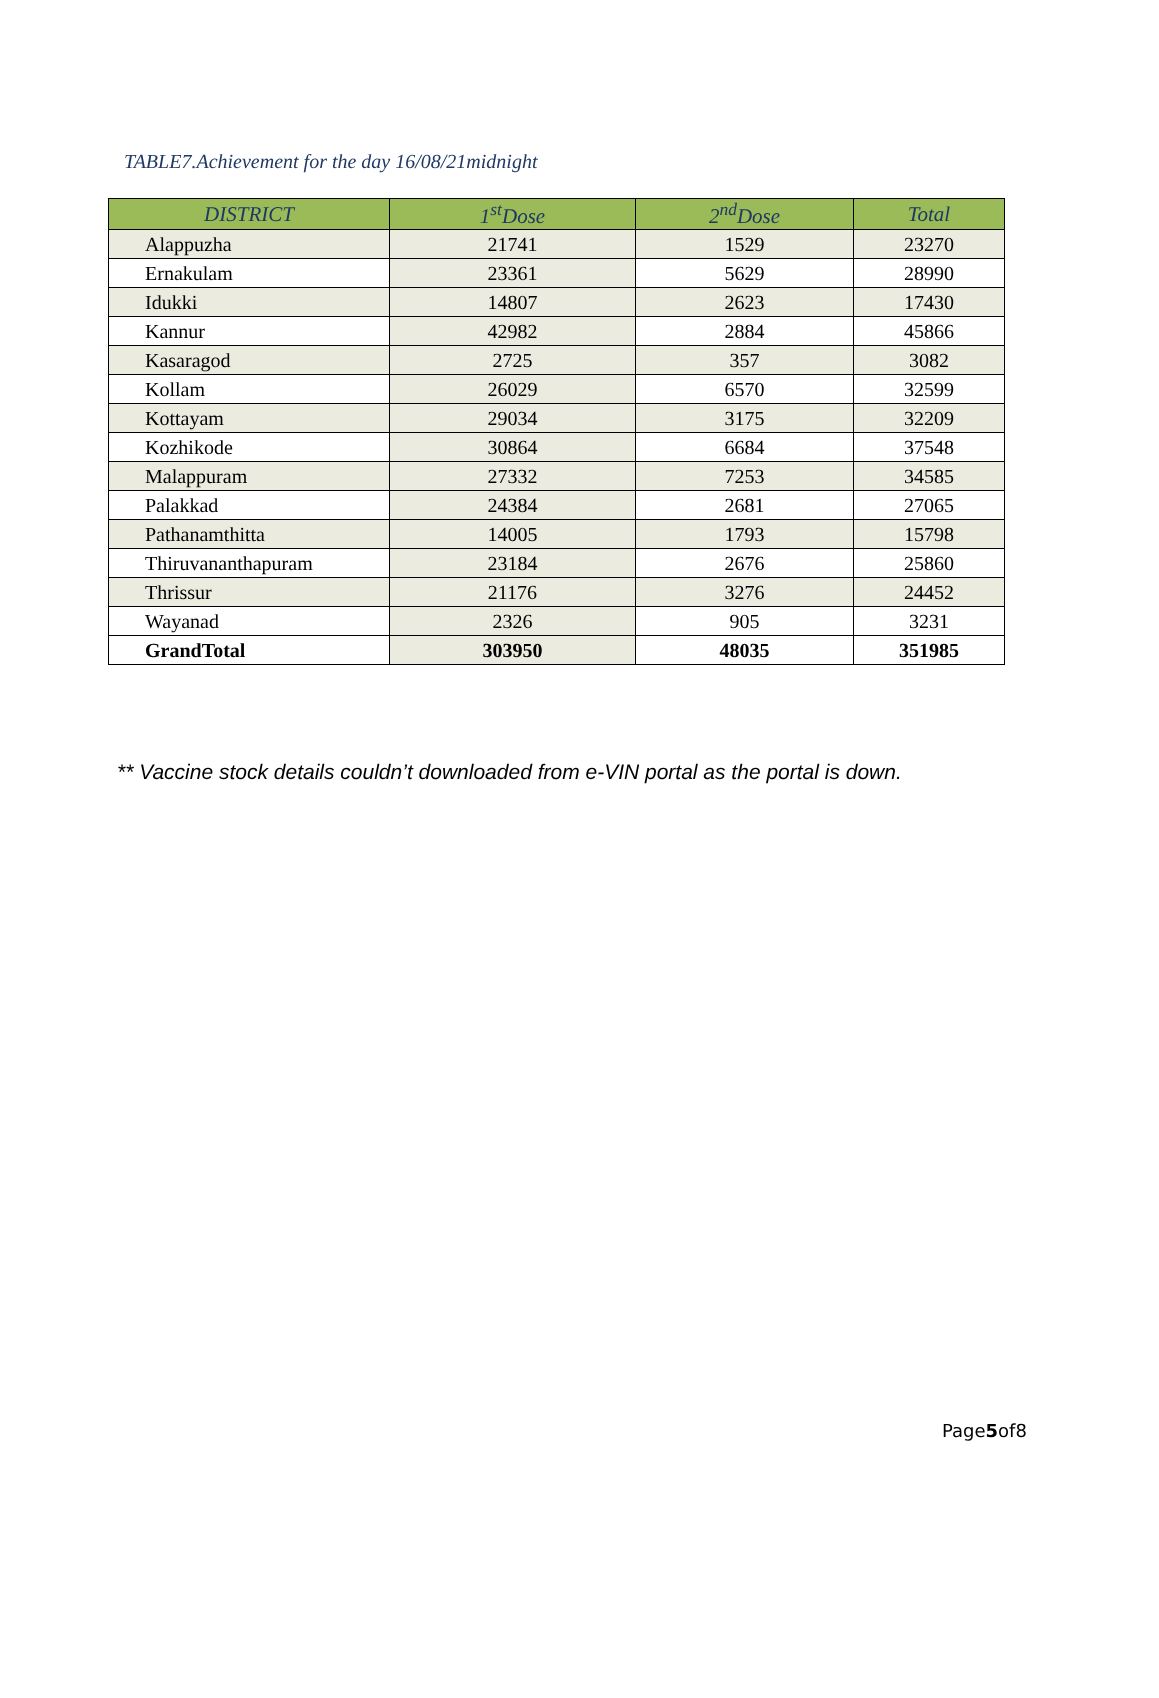TABLE7.Achievement for the day 16/08/21midnight
| DISTRICT | 1<sup>st</sup>Dose | 2<sup>nd</sup>Dose | Total |
| --- | --- | --- | --- |
| Alappuzha | 21741 | 1529 | 23270 |
| Ernakulam | 23361 | 5629 | 28990 |
| Idukki | 14807 | 2623 | 17430 |
| Kannur | 42982 | 2884 | 45866 |
| Kasaragod | 2725 | 357 | 3082 |
| Kollam | 26029 | 6570 | 32599 |
| Kottayam | 29034 | 3175 | 32209 |
| Kozhikode | 30864 | 6684 | 37548 |
| Malappuram | 27332 | 7253 | 34585 |
| Palakkad | 24384 | 2681 | 27065 |
| Pathanamthitta | 14005 | 1793 | 15798 |
| Thiruvananthapuram | 23184 | 2676 | 25860 |
| Thrissur | 21176 | 3276 | 24452 |
| Wayanad | 2326 | 905 | 3231 |
| GrandTotal | 303950 | 48035 | 351985 |
** Vaccine stock details couldn’t downloaded from e-VIN portal as the portal is down.
Page5of8